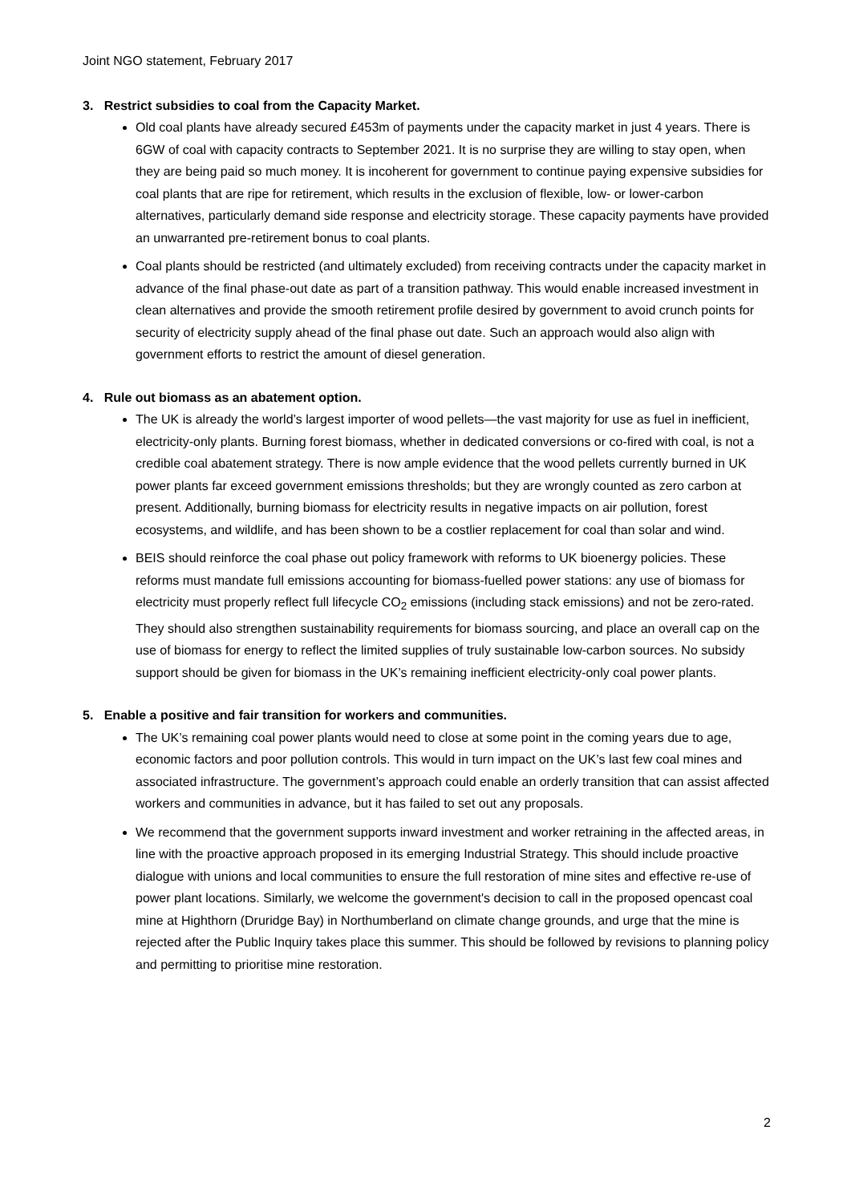Joint NGO statement, February 2017
3. Restrict subsidies to coal from the Capacity Market.
Old coal plants have already secured £453m of payments under the capacity market in just 4 years. There is 6GW of coal with capacity contracts to September 2021. It is no surprise they are willing to stay open, when they are being paid so much money. It is incoherent for government to continue paying expensive subsidies for coal plants that are ripe for retirement, which results in the exclusion of flexible, low- or lower-carbon alternatives, particularly demand side response and electricity storage. These capacity payments have provided an unwarranted pre-retirement bonus to coal plants.
Coal plants should be restricted (and ultimately excluded) from receiving contracts under the capacity market in advance of the final phase-out date as part of a transition pathway. This would enable increased investment in clean alternatives and provide the smooth retirement profile desired by government to avoid crunch points for security of electricity supply ahead of the final phase out date. Such an approach would also align with government efforts to restrict the amount of diesel generation.
4. Rule out biomass as an abatement option.
The UK is already the world’s largest importer of wood pellets—the vast majority for use as fuel in inefficient, electricity-only plants. Burning forest biomass, whether in dedicated conversions or co-fired with coal, is not a credible coal abatement strategy. There is now ample evidence that the wood pellets currently burned in UK power plants far exceed government emissions thresholds; but they are wrongly counted as zero carbon at present. Additionally, burning biomass for electricity results in negative impacts on air pollution, forest ecosystems, and wildlife, and has been shown to be a costlier replacement for coal than solar and wind.
BEIS should reinforce the coal phase out policy framework with reforms to UK bioenergy policies. These reforms must mandate full emissions accounting for biomass-fuelled power stations: any use of biomass for electricity must properly reflect full lifecycle CO<sub>2</sub> emissions (including stack emissions) and not be zero-rated. They should also strengthen sustainability requirements for biomass sourcing, and place an overall cap on the use of biomass for energy to reflect the limited supplies of truly sustainable low-carbon sources. No subsidy support should be given for biomass in the UK’s remaining inefficient electricity-only coal power plants.
5. Enable a positive and fair transition for workers and communities.
The UK’s remaining coal power plants would need to close at some point in the coming years due to age, economic factors and poor pollution controls. This would in turn impact on the UK’s last few coal mines and associated infrastructure. The government’s approach could enable an orderly transition that can assist affected workers and communities in advance, but it has failed to set out any proposals.
We recommend that the government supports inward investment and worker retraining in the affected areas, in line with the proactive approach proposed in its emerging Industrial Strategy. This should include proactive dialogue with unions and local communities to ensure the full restoration of mine sites and effective re-use of power plant locations. Similarly, we welcome the government's decision to call in the proposed opencast coal mine at Highthorn (Druridge Bay) in Northumberland on climate change grounds, and urge that the mine is rejected after the Public Inquiry takes place this summer. This should be followed by revisions to planning policy and permitting to prioritise mine restoration.
2